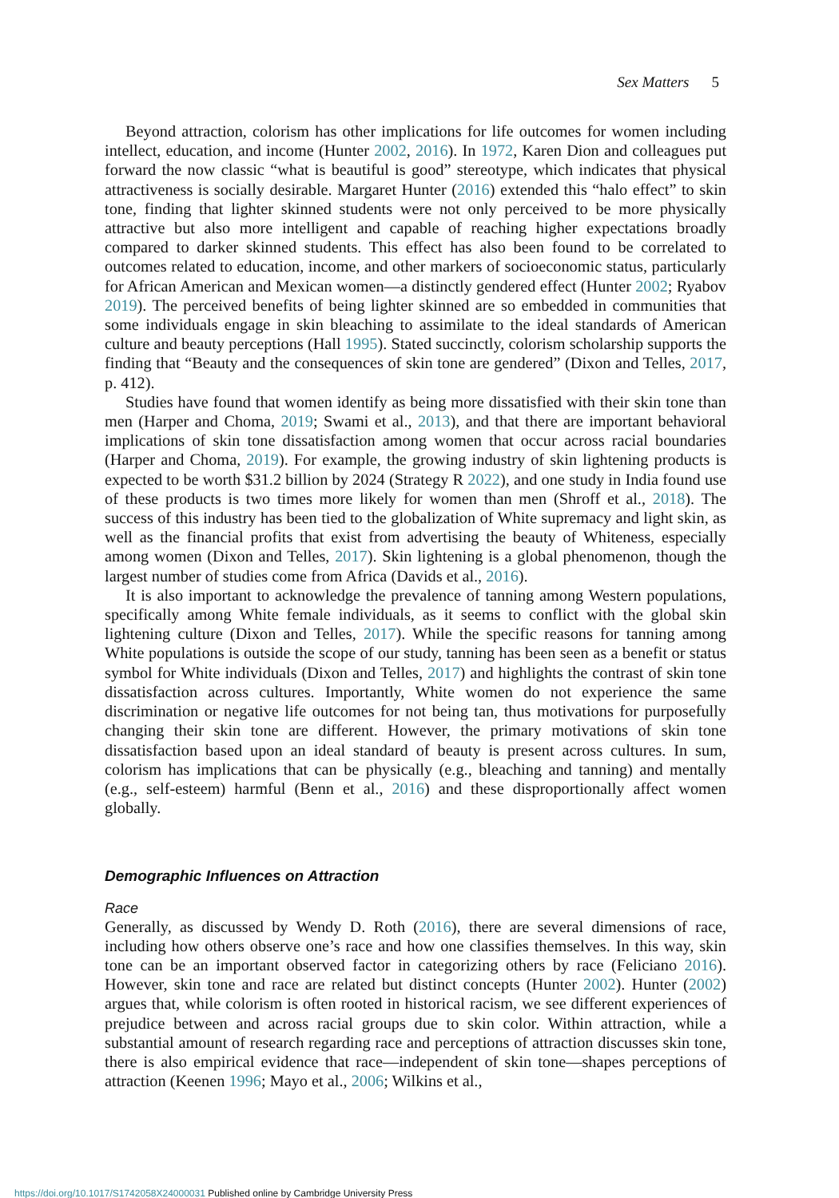Sex Matters 5
Beyond attraction, colorism has other implications for life outcomes for women including intellect, education, and income (Hunter 2002, 2016). In 1972, Karen Dion and colleagues put forward the now classic “what is beautiful is good” stereotype, which indicates that physical attractiveness is socially desirable. Margaret Hunter (2016) extended this “halo effect” to skin tone, finding that lighter skinned students were not only perceived to be more physically attractive but also more intelligent and capable of reaching higher expectations broadly compared to darker skinned students. This effect has also been found to be correlated to outcomes related to education, income, and other markers of socioeconomic status, particularly for African American and Mexican women—a distinctly gendered effect (Hunter 2002; Ryabov 2019). The perceived benefits of being lighter skinned are so embedded in communities that some individuals engage in skin bleaching to assimilate to the ideal standards of American culture and beauty perceptions (Hall 1995). Stated succinctly, colorism scholarship supports the finding that “Beauty and the consequences of skin tone are gendered” (Dixon and Telles, 2017, p. 412).
Studies have found that women identify as being more dissatisfied with their skin tone than men (Harper and Choma, 2019; Swami et al., 2013), and that there are important behavioral implications of skin tone dissatisfaction among women that occur across racial boundaries (Harper and Choma, 2019). For example, the growing industry of skin lightening products is expected to be worth $31.2 billion by 2024 (Strategy R 2022), and one study in India found use of these products is two times more likely for women than men (Shroff et al., 2018). The success of this industry has been tied to the globalization of White supremacy and light skin, as well as the financial profits that exist from advertising the beauty of Whiteness, especially among women (Dixon and Telles, 2017). Skin lightening is a global phenomenon, though the largest number of studies come from Africa (Davids et al., 2016).
It is also important to acknowledge the prevalence of tanning among Western populations, specifically among White female individuals, as it seems to conflict with the global skin lightening culture (Dixon and Telles, 2017). While the specific reasons for tanning among White populations is outside the scope of our study, tanning has been seen as a benefit or status symbol for White individuals (Dixon and Telles, 2017) and highlights the contrast of skin tone dissatisfaction across cultures. Importantly, White women do not experience the same discrimination or negative life outcomes for not being tan, thus motivations for purposefully changing their skin tone are different. However, the primary motivations of skin tone dissatisfaction based upon an ideal standard of beauty is present across cultures. In sum, colorism has implications that can be physically (e.g., bleaching and tanning) and mentally (e.g., self-esteem) harmful (Benn et al., 2016) and these disproportionally affect women globally.
Demographic Influences on Attraction
Race
Generally, as discussed by Wendy D. Roth (2016), there are several dimensions of race, including how others observe one’s race and how one classifies themselves. In this way, skin tone can be an important observed factor in categorizing others by race (Feliciano 2016). However, skin tone and race are related but distinct concepts (Hunter 2002). Hunter (2002) argues that, while colorism is often rooted in historical racism, we see different experiences of prejudice between and across racial groups due to skin color. Within attraction, while a substantial amount of research regarding race and perceptions of attraction discusses skin tone, there is also empirical evidence that race—independent of skin tone—shapes perceptions of attraction (Keenen 1996; Mayo et al., 2006; Wilkins et al.,
https://doi.org/10.1017/S1742058X24000031 Published online by Cambridge University Press